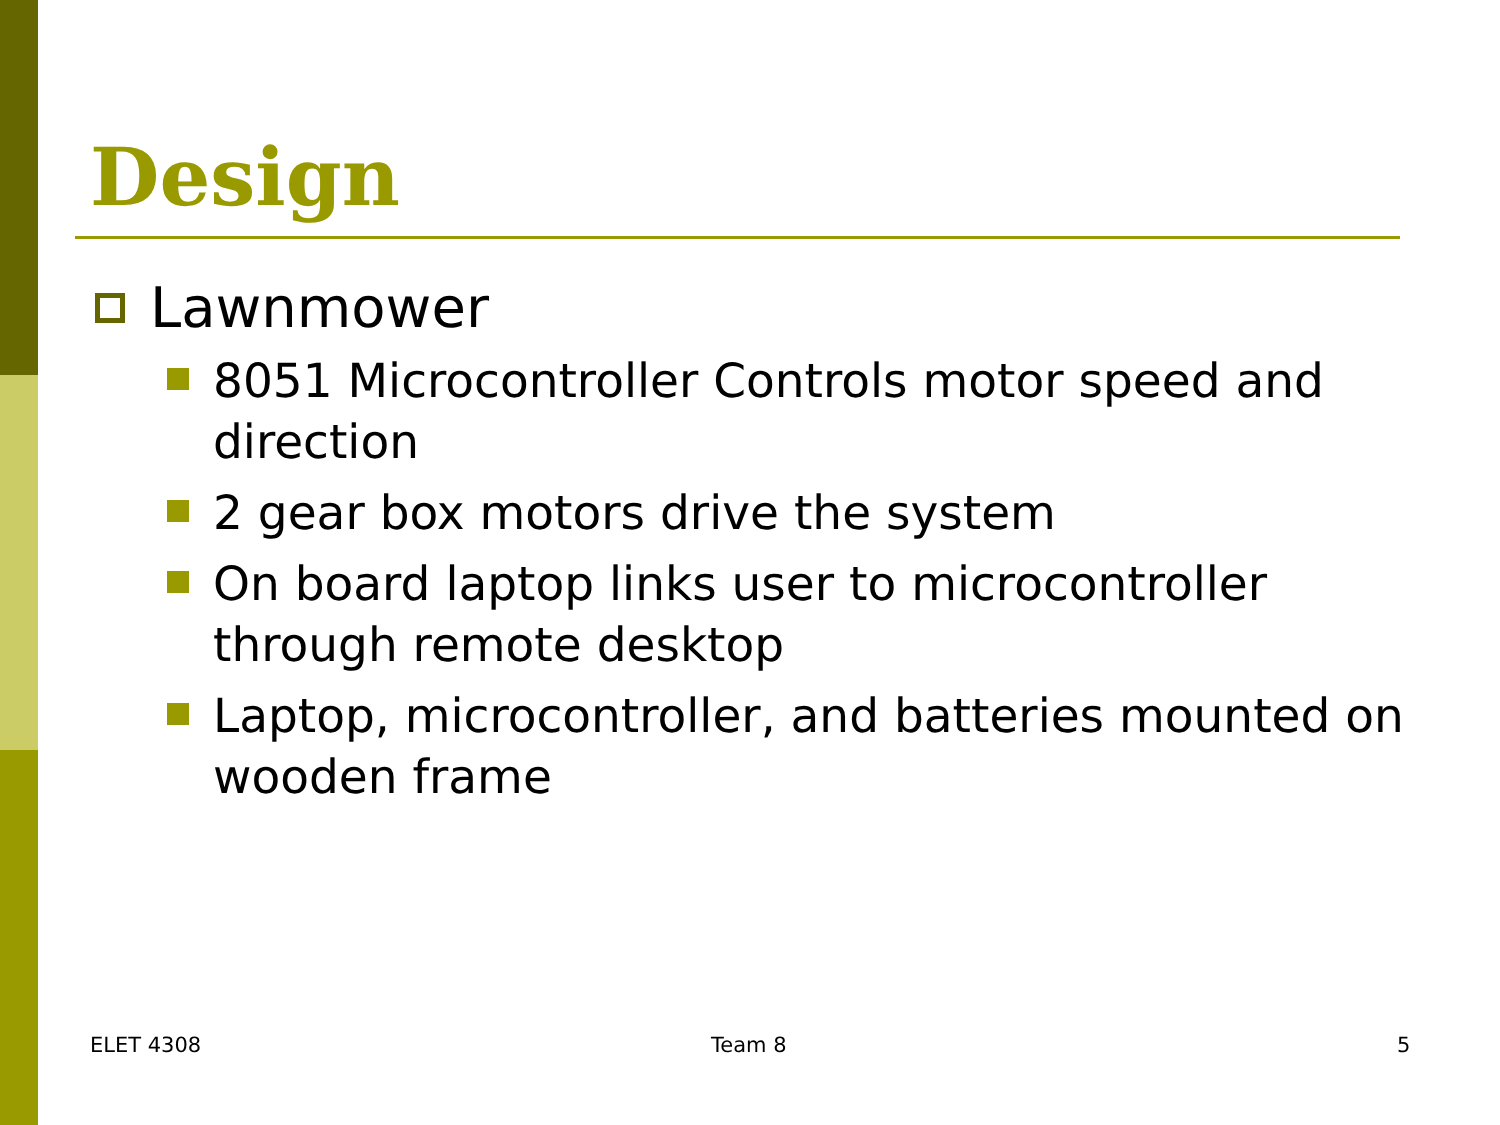Design
Lawnmower
8051 Microcontroller Controls motor speed and direction
2 gear box motors drive the system
On board laptop links user to microcontroller through remote desktop
Laptop, microcontroller, and batteries mounted on wooden frame
ELET 4308 Team 8 5